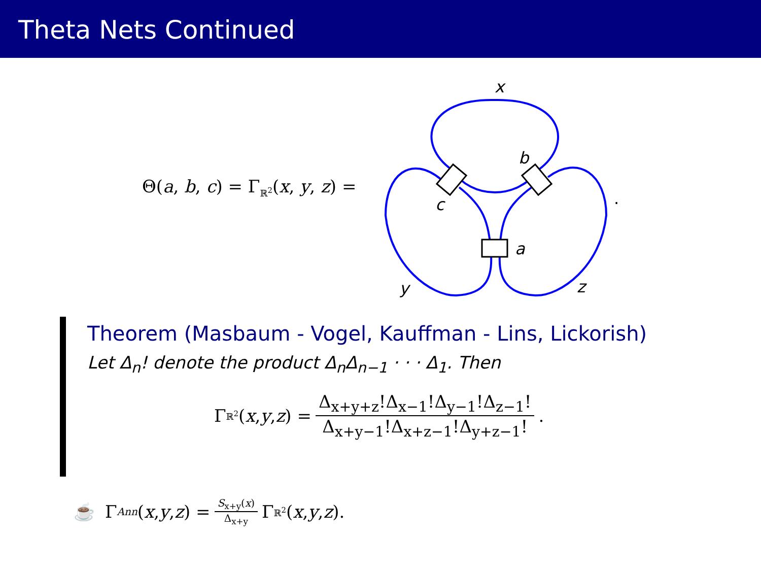Theta Nets Continued
Θ(a, b, c) = Γ<sub>ℝ<sup>2</sup></sub>(x, y, z) =
x
b
c
a
y
z
.
Theorem (Masbaum - Vogel, Kauffman - Lins, Lickorish)
Let Δ<sub>n</sub>! denote the product Δ<sub>n</sub>Δ<sub>n−1</sub> · · · Δ<sub>1</sub>. Then
Γ<sub>ℝ<sup>2</sup></sub>(x, y, z) = Δ<sub>x+y+z</sub>!Δ<sub>x−1</sub>!Δ<sub>y−1</sub>!Δ<sub>z−1</sub>! Δ<sub>x+y−1</sub>!Δ<sub>x+z−1</sub>!Δ<sub>y+z−1</sub>!.
☕ Γ<sub>Ann</sub> (x, y, z) = S<sub>x+y</sub>(x) Δ<sub>x+y</sub> Γ<sub>ℝ<sup>2</sup></sub>(x, y, z).